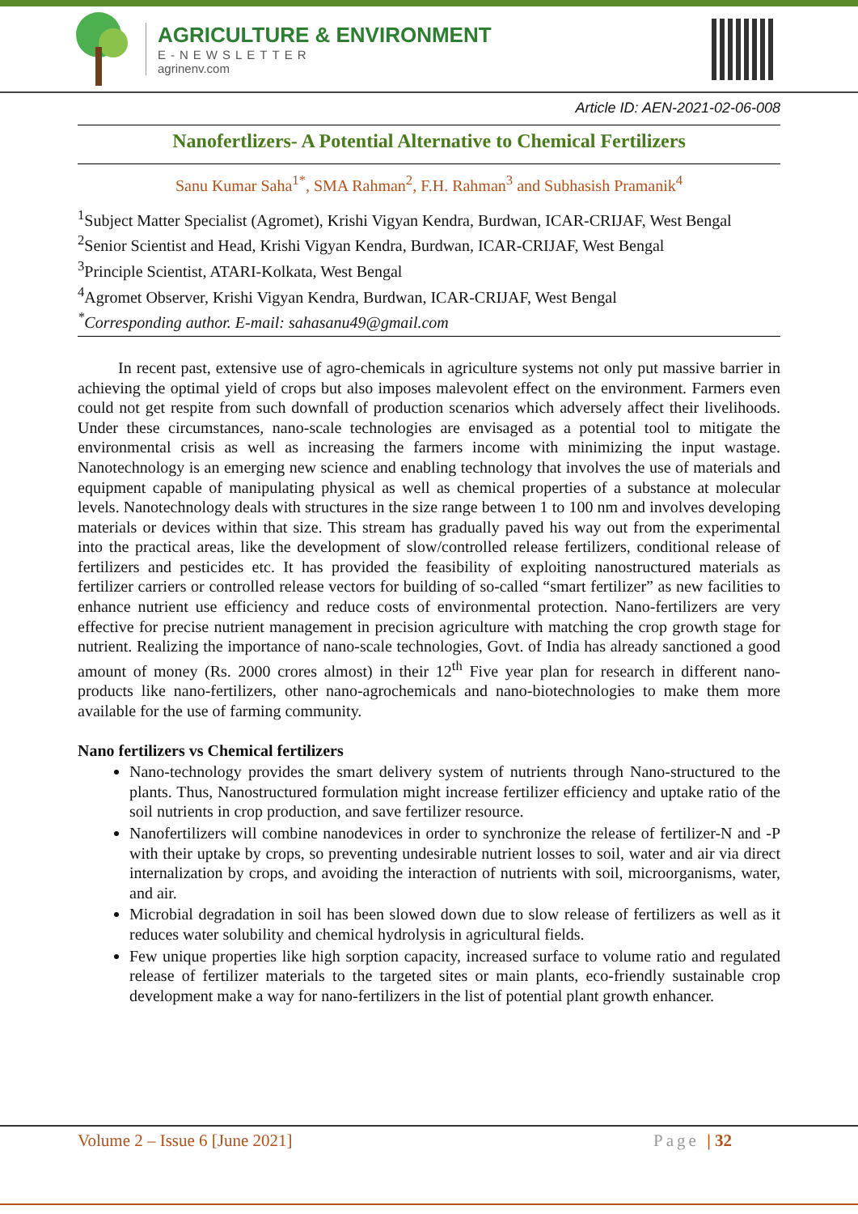AGRICULTURE & ENVIRONMENT
E-NEWSLETTER
agrinenv.com
Article ID: AEN-2021-02-06-008
Nanofertlizers- A Potential Alternative to Chemical Fertilizers
Sanu Kumar Saha<sup>1*</sup>, SMA Rahman<sup>2</sup>, F.H. Rahman<sup>3</sup> and Subhasish Pramanik<sup>4</sup>
<sup>1</sup> Subject Matter Specialist (Agromet), Krishi Vigyan Kendra, Burdwan, ICAR-CRIJAF, West Bengal
<sup>2</sup> Senior Scientist and Head, Krishi Vigyan Kendra, Burdwan, ICAR-CRIJAF, West Bengal
<sup>3</sup> Principle Scientist, ATARI-Kolkata, West Bengal
<sup>4</sup> Agromet Observer, Krishi Vigyan Kendra, Burdwan, ICAR-CRIJAF, West Bengal
<sup>*</sup> Corresponding author. E-mail: sahasanu49@gmail.com
   In recent past, extensive use of agro-chemicals in agriculture systems not only put massive barrier in achieving the optimal yield of crops but also imposes malevolent effect on the environment. Farmers even could not get respite from such downfall of production scenarios which adversely affect their livelihoods. Under these circumstances, nano-scale technologies are envisaged as a potential tool to mitigate the environmental crisis as well as increasing the farmers income with minimizing the input wastage. Nanotechnology is an emerging new science and enabling technology that involves the use of materials and equipment capable of manipulating physical as well as chemical properties of a substance at molecular levels. Nanotechnology deals with structures in the size range between 1 to 100 nm and involves developing materials or devices within that size. This stream has gradually paved his way out from the experimental into the practical areas, like the development of slow/controlled release fertilizers, conditional release of fertilizers and pesticides etc. It has provided the feasibility of exploiting nanostructured materials as fertilizer carriers or controlled release vectors for building of so-called “smart fertilizer” as new facilities to enhance nutrient use efficiency and reduce costs of environmental protection. Nano-fertilizers are very effective for precise nutrient management in precision agriculture with matching the crop growth stage for nutrient. Realizing the importance of nano-scale technologies, Govt. of India has already sanctioned a good amount of money (Rs. 2000 crores almost) in their 12<sup>th</sup> Five year plan for research in different nano-products like nano-fertilizers, other nano-agrochemicals and nano-biotechnologies to make them more available for the use of farming community.
Nano fertilizers vs Chemical fertilizers
Nano-technology provides the smart delivery system of nutrients through Nano-structured to the plants. Thus, Nanostructured formulation might increase fertilizer efficiency and uptake ratio of the soil nutrients in crop production, and save fertilizer resource.
Nanofertilizers will combine nanodevices in order to synchronize the release of fertilizer-N and -P with their uptake by crops, so preventing undesirable nutrient losses to soil, water and air via direct internalization by crops, and avoiding the interaction of nutrients with soil, microorganisms, water, and air.
Microbial degradation in soil has been slowed down due to slow release of fertilizers as well as it reduces water solubility and chemical hydrolysis in agricultural fields.
Few unique properties like high sorption capacity, increased surface to volume ratio and regulated release of fertilizer materials to the targeted sites or main plants, eco-friendly sustainable crop development make a way for nano-fertilizers in the list of potential plant growth enhancer.
Volume 2 – Issue 6 [June 2021] Page | 32